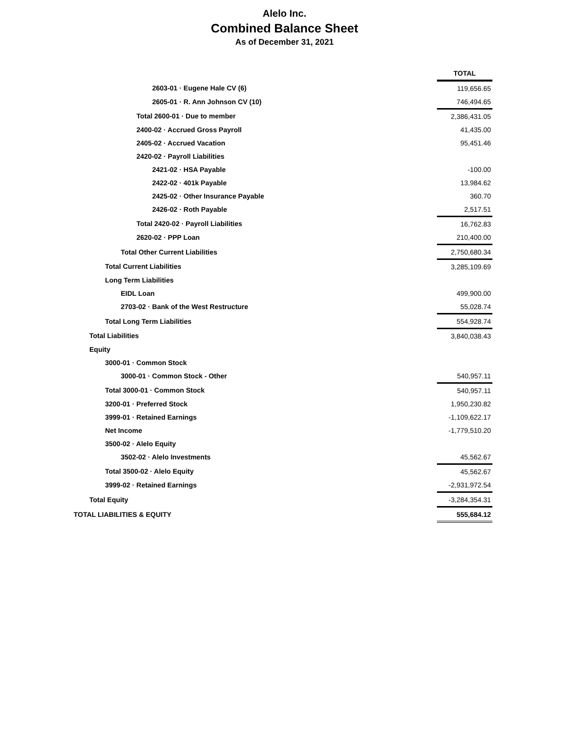Alelo Inc.
Combined Balance Sheet
As of December 31, 2021
| | TOTAL |
| 2603-01 · Eugene Hale CV (6) | 119,656.65 |
| 2605-01 · R. Ann Johnson CV (10) | 746,494.65 |
| Total 2600-01 · Due to member | 2,386,431.05 |
| 2400-02 · Accrued Gross Payroll | 41,435.00 |
| 2405-02 · Accrued Vacation | 95,451.46 |
| 2420-02 · Payroll Liabilities | |
| 2421-02 · HSA Payable | -100.00 |
| 2422-02 · 401k Payable | 13,984.62 |
| 2425-02 · Other Insurance Payable | 360.70 |
| 2426-02 · Roth Payable | 2,517.51 |
| Total 2420-02 · Payroll Liabilities | 16,762.83 |
| 2620-02 · PPP Loan | 210,400.00 |
| Total Other Current Liabilities | 2,750,680.34 |
| Total Current Liabilities | 3,285,109.69 |
| Long Term Liabilities | |
| EIDL Loan | 499,900.00 |
| 2703-02 · Bank of the West Restructure | 55,028.74 |
| Total Long Term Liabilities | 554,928.74 |
| Total Liabilities | 3,840,038.43 |
| Equity | |
| 3000-01 · Common Stock | |
| 3000-01 · Common Stock - Other | 540,957.11 |
| Total 3000-01 · Common Stock | 540,957.11 |
| 3200-01 · Preferred Stock | 1,950,230.82 |
| 3999-01 · Retained Earnings | -1,109,622.17 |
| Net Income | -1,779,510.20 |
| 3500-02 · Alelo Equity | |
| 3502-02 · Alelo Investments | 45,562.67 |
| Total 3500-02 · Alelo Equity | 45,562.67 |
| 3999-02 · Retained Earnings | -2,931,972.54 |
| Total Equity | -3,284,354.31 |
| TOTAL LIABILITIES & EQUITY | 555,684.12 |